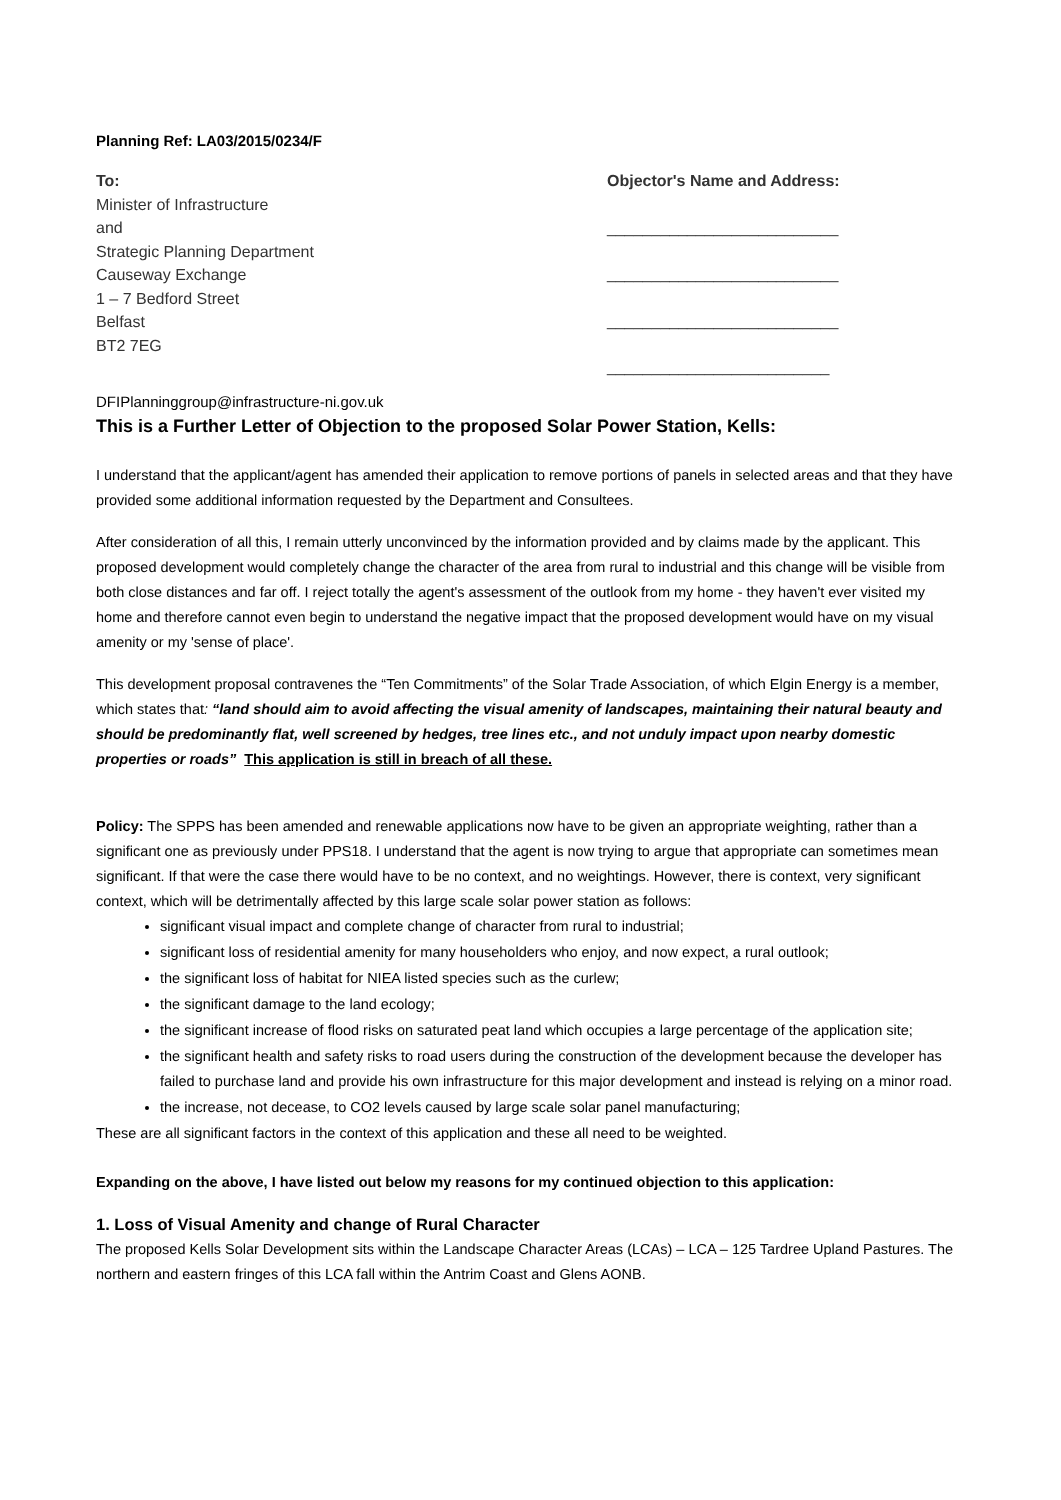Planning Ref: LA03/2015/0234/F
To:
Minister of Infrastructure
and
Strategic Planning Department
Causeway Exchange
1 – 7 Bedford Street
Belfast
BT2 7EG
Objector's Name and Address:
__________________________
__________________________
__________________________
_________________________
DFIPlanninggroup@infrastructure-ni.gov.uk
This is a Further Letter of Objection to the proposed Solar Power Station, Kells:
I understand that the applicant/agent has amended their application to remove portions of panels in selected areas and that they have provided some additional information requested by the Department and Consultees.
After consideration of all this, I remain utterly unconvinced by the information provided and by claims made by the applicant. This proposed development would completely change the character of the area from rural to industrial and this change will be visible from both close distances and far off. I reject totally the agent's assessment of the outlook from my home - they haven't ever visited my home and therefore cannot even begin to understand the negative impact that the proposed development would have on my visual amenity or my 'sense of place'.
This development proposal contravenes the “Ten Commitments” of the Solar Trade Association, of which Elgin Energy is a member, which states that: “land should aim to avoid affecting the visual amenity of landscapes, maintaining their natural beauty and should be predominantly flat, well screened by hedges, tree lines etc., and not unduly impact upon nearby domestic properties or roads” This application is still in breach of all these.
Policy: The SPPS has been amended and renewable applications now have to be given an appropriate weighting, rather than a significant one as previously under PPS18. I understand that the agent is now trying to argue that appropriate can sometimes mean significant. If that were the case there would have to be no context, and no weightings. However, there is context, very significant context, which will be detrimentally affected by this large scale solar power station as follows:
significant visual impact and complete change of character from rural to industrial;
significant loss of residential amenity for many householders who enjoy, and now expect, a rural outlook;
the significant loss of habitat for NIEA listed species such as the curlew;
the significant damage to the land ecology;
the significant increase of flood risks on saturated peat land which occupies a large percentage of the application site;
the significant health and safety risks to road users during the construction of the development because the developer has failed to purchase land and provide his own infrastructure for this major development and instead is relying on a minor road.
the increase, not decease, to CO2 levels caused by large scale solar panel manufacturing;
These are all significant factors in the context of this application and these all need to be weighted.
Expanding on the above, I have listed out below my reasons for my continued objection to this application:
1. Loss of Visual Amenity and change of Rural Character
The proposed Kells Solar Development sits within the Landscape Character Areas (LCAs) – LCA – 125 Tardree Upland Pastures. The northern and eastern fringes of this LCA fall within the Antrim Coast and Glens AONB.